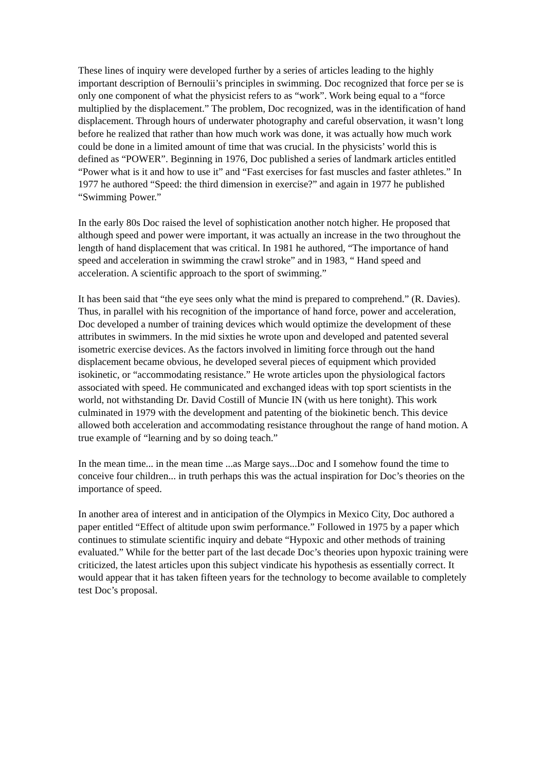These lines of inquiry were developed further by a series of articles leading to the highly important description of Bernoulii’s principles in swimming. Doc recognized that force per se is only one component of what the physicist refers to as “work”. Work being equal to a “force multiplied by the displacement.” The problem, Doc recognized, was in the identification of hand displacement. Through hours of underwater photography and careful observation, it wasn’t long before he realized that rather than how much work was done, it was actually how much work could be done in a limited amount of time that was crucial. In the physicists’ world this is defined as “POWER”. Beginning in 1976, Doc published a series of landmark articles entitled “Power what is it and how to use it” and “Fast exercises for fast muscles and faster athletes.” In 1977 he authored “Speed: the third dimension in exercise?” and again in 1977 he published “Swimming Power.”
In the early 80s Doc raised the level of sophistication another notch higher. He proposed that although speed and power were important, it was actually an increase in the two throughout the length of hand displacement that was critical. In 1981 he authored, “The importance of hand speed and acceleration in swimming the crawl stroke” and in 1983, “ Hand speed and acceleration. A scientific approach to the sport of swimming.”
It has been said that “the eye sees only what the mind is prepared to comprehend.” (R. Davies). Thus, in parallel with his recognition of the importance of hand force, power and acceleration, Doc developed a number of training devices which would optimize the development of these attributes in swimmers. In the mid sixties he wrote upon and developed and patented several isometric exercise devices. As the factors involved in limiting force through out the hand displacement became obvious, he developed several pieces of equipment which provided isokinetic, or “accommodating resistance.” He wrote articles upon the physiological factors associated with speed. He communicated and exchanged ideas with top sport scientists in the world, not withstanding Dr. David Costill of Muncie IN (with us here tonight). This work culminated in 1979 with the development and patenting of the biokinetic bench. This device allowed both acceleration and accommodating resistance throughout the range of hand motion. A true example of “learning and by so doing teach.”
In the mean time... in the mean time ...as Marge says...Doc and I somehow found the time to conceive four children... in truth perhaps this was the actual inspiration for Doc’s theories on the importance of speed.
In another area of interest and in anticipation of the Olympics in Mexico City, Doc authored a paper entitled “Effect of altitude upon swim performance.” Followed in 1975 by a paper which continues to stimulate scientific inquiry and debate “Hypoxic and other methods of training evaluated.” While for the better part of the last decade Doc’s theories upon hypoxic training were criticized, the latest articles upon this subject vindicate his hypothesis as essentially correct. It would appear that it has taken fifteen years for the technology to become available to completely test Doc’s proposal.